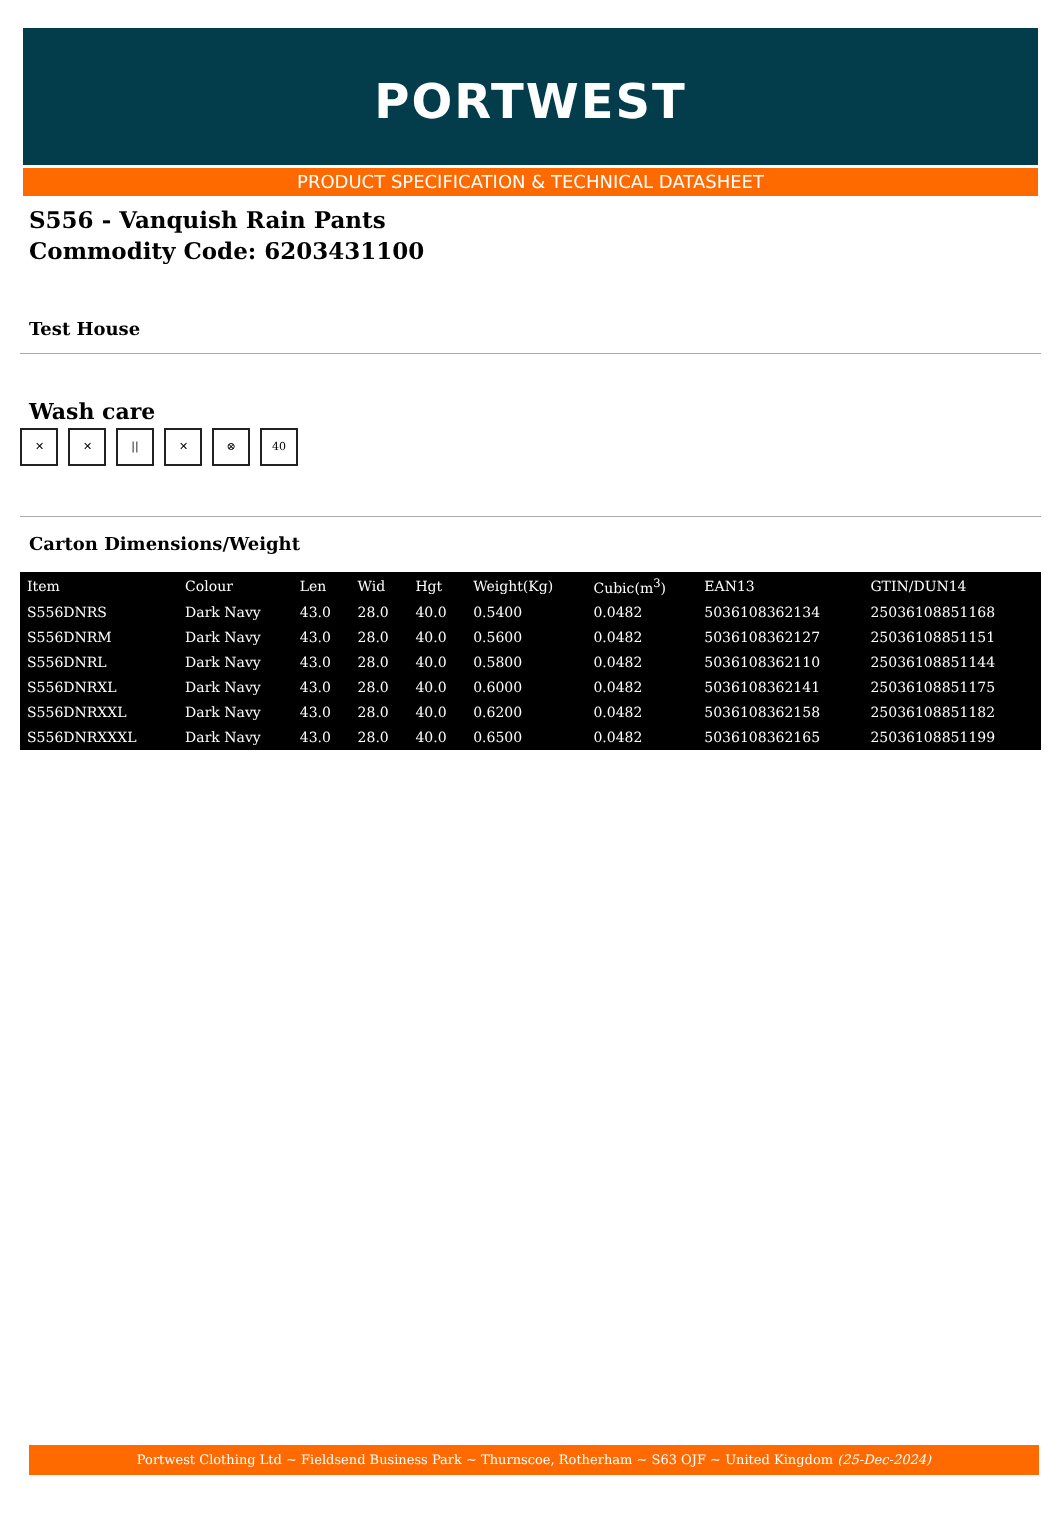PORTWEST
PRODUCT SPECIFICATION & TECHNICAL DATASHEET
S556 - Vanquish Rain Pants
Commodity Code: 6203431100
Test House
Wash care
✕ ✕ || ✕ ⊗ 40
Carton Dimensions/Weight
| Item | Colour | Len | Wid | Hgt | Weight(Kg) | Cubic(m<sup>3</sup>) | EAN13 | GTIN/DUN14 |
| --- | --- | --- | --- | --- | --- | --- | --- | --- |
| S556DNRS | Dark Navy | 43.0 | 28.0 | 40.0 | 0.5400 | 0.0482 | 5036108362134 | 25036108851168 |
| S556DNRM | Dark Navy | 43.0 | 28.0 | 40.0 | 0.5600 | 0.0482 | 5036108362127 | 25036108851151 |
| S556DNRL | Dark Navy | 43.0 | 28.0 | 40.0 | 0.5800 | 0.0482 | 5036108362110 | 25036108851144 |
| S556DNRXL | Dark Navy | 43.0 | 28.0 | 40.0 | 0.6000 | 0.0482 | 5036108362141 | 25036108851175 |
| S556DNRXXL | Dark Navy | 43.0 | 28.0 | 40.0 | 0.6200 | 0.0482 | 5036108362158 | 25036108851182 |
| S556DNRXXXL | Dark Navy | 43.0 | 28.0 | 40.0 | 0.6500 | 0.0482 | 5036108362165 | 25036108851199 |
Portwest Clothing Ltd ~ Fieldsend Business Park ~ Thurnscoe, Rotherham ~ S63 OJF ~ United Kingdom (25-Dec-2024)